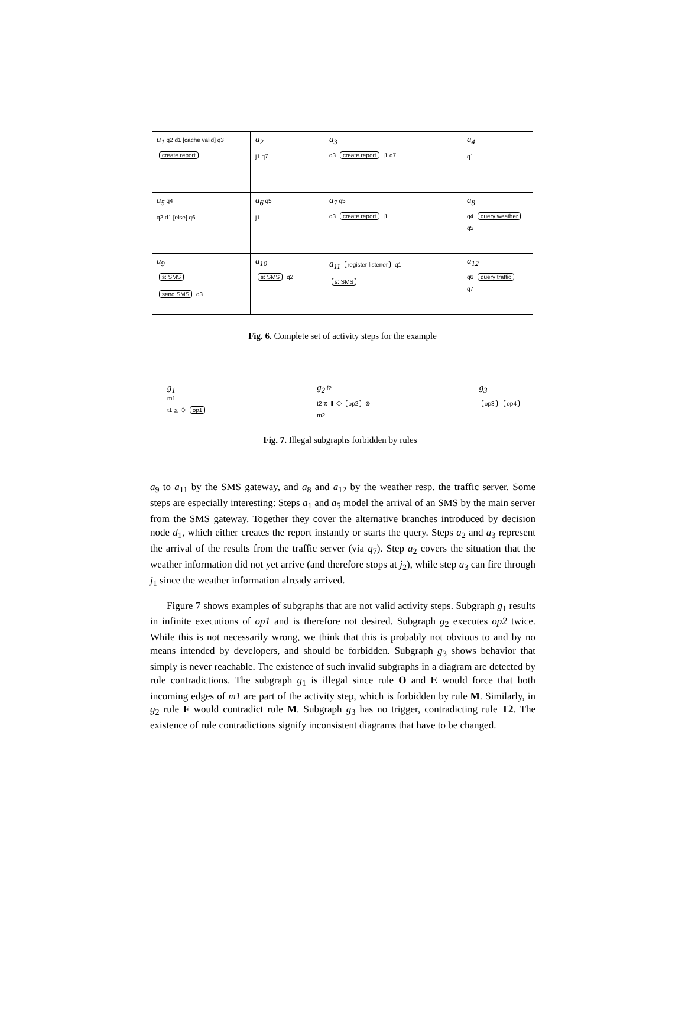| a<sub>1</sub> q2 d1 [cache valid] q3 create report | a<sub>2</sub> j1 q7 | a<sub>3</sub> q3 create report j1 q7 | a<sub>4</sub> q1 |
| a<sub>5</sub> q4 q2 d1 [else] q6 | a<sub>6</sub> q5 j1 | a<sub>7</sub> q5 q3 create report j1 | a<sub>8</sub> q4 query weather q5 |
| a<sub>9</sub> s: SMS send SMS q3 | a<sub>10</sub> s: SMS q2 | a<sub>11</sub> register listener q1 s: SMS | a<sub>12</sub> q6 query traffic q7 |
Fig. 6. Complete set of activity steps for the example
g<sub>1</sub>
m1
t1 ⧖ ◇ op1
g<sub>2</sub> f2
t2 ⧖ ▮ ◇ op2 ⊗
m2
g<sub>3</sub>
op3 op4
Fig. 7. Illegal subgraphs forbidden by rules
a<sub>9</sub> to a<sub>11</sub> by the SMS gateway, and a<sub>8</sub> and a<sub>12</sub> by the weather resp. the traffic server. Some steps are especially interesting: Steps a<sub>1</sub> and a<sub>5</sub> model the arrival of an SMS by the main server from the SMS gateway. Together they cover the alternative branches introduced by decision node d<sub>1</sub>, which either creates the report instantly or starts the query. Steps a<sub>2</sub> and a<sub>3</sub> represent the arrival of the results from the traffic server (via q<sub>7</sub>). Step a<sub>2</sub> covers the situation that the weather information did not yet arrive (and therefore stops at j<sub>2</sub>), while step a<sub>3</sub> can fire through j<sub>1</sub> since the weather information already arrived.
Figure 7 shows examples of subgraphs that are not valid activity steps. Subgraph g<sub>1</sub> results in infinite executions of op1 and is therefore not desired. Subgraph g<sub>2</sub> executes op2 twice. While this is not necessarily wrong, we think that this is probably not obvious to and by no means intended by developers, and should be forbidden. Subgraph g<sub>3</sub> shows behavior that simply is never reachable. The existence of such invalid subgraphs in a diagram are detected by rule contradictions. The subgraph g<sub>1</sub> is illegal since rule O and E would force that both incoming edges of m1 are part of the activity step, which is forbidden by rule M. Similarly, in g<sub>2</sub> rule F would contradict rule M. Subgraph g<sub>3</sub> has no trigger, contradicting rule T2. The existence of rule contradictions signify inconsistent diagrams that have to be changed.